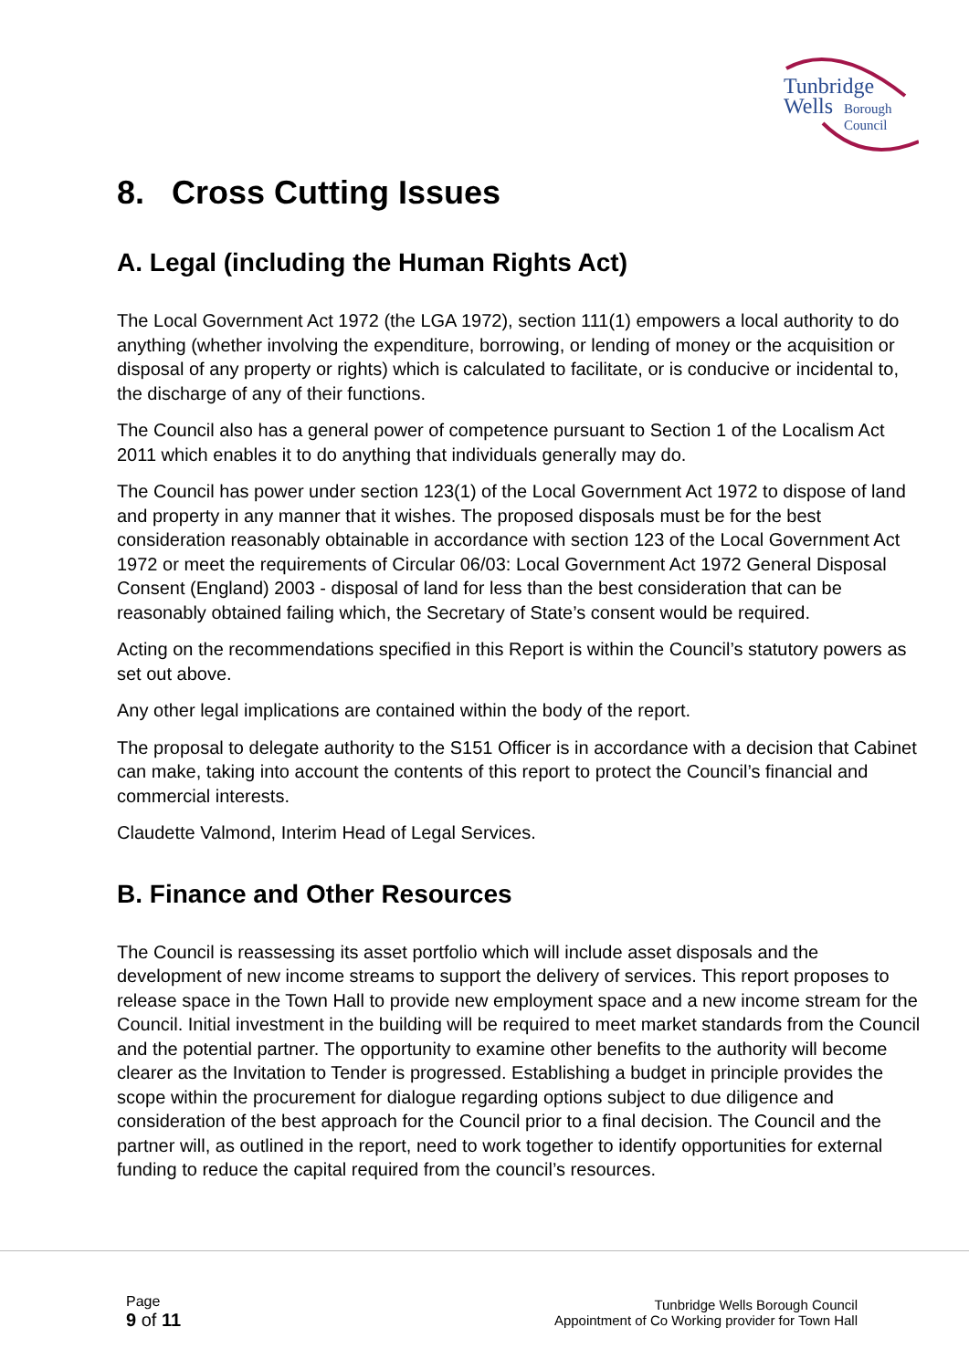Tunbridge
Wells
Borough
Council
8. Cross Cutting Issues
A. Legal (including the Human Rights Act)
The Local Government Act 1972 (the LGA 1972), section 111(1) empowers a local authority to do anything (whether involving the expenditure, borrowing, or lending of money or the acquisition or disposal of any property or rights) which is calculated to facilitate, or is conducive or incidental to, the discharge of any of their functions.
The Council also has a general power of competence pursuant to Section 1 of the Localism Act 2011 which enables it to do anything that individuals generally may do.
The Council has power under section 123(1) of the Local Government Act 1972 to dispose of land and property in any manner that it wishes. The proposed disposals must be for the best consideration reasonably obtainable in accordance with section 123 of the Local Government Act 1972 or meet the requirements of Circular 06/03: Local Government Act 1972 General Disposal Consent (England) 2003 - disposal of land for less than the best consideration that can be reasonably obtained failing which, the Secretary of State’s consent would be required.
Acting on the recommendations specified in this Report is within the Council’s statutory powers as set out above.
Any other legal implications are contained within the body of the report.
The proposal to delegate authority to the S151 Officer is in accordance with a decision that Cabinet can make, taking into account the contents of this report to protect the Council’s financial and commercial interests.
Claudette Valmond, Interim Head of Legal Services.
B. Finance and Other Resources
The Council is reassessing its asset portfolio which will include asset disposals and the development of new income streams to support the delivery of services. This report proposes to release space in the Town Hall to provide new employment space and a new income stream for the Council. Initial investment in the building will be required to meet market standards from the Council and the potential partner. The opportunity to examine other benefits to the authority will become clearer as the Invitation to Tender is progressed. Establishing a budget in principle provides the scope within the procurement for dialogue regarding options subject to due diligence and consideration of the best approach for the Council prior to a final decision. The Council and the partner will, as outlined in the report, need to work together to identify opportunities for external funding to reduce the capital required from the council’s resources.
Page
9 of 11
Tunbridge Wells Borough Council
Appointment of Co Working provider for Town Hall